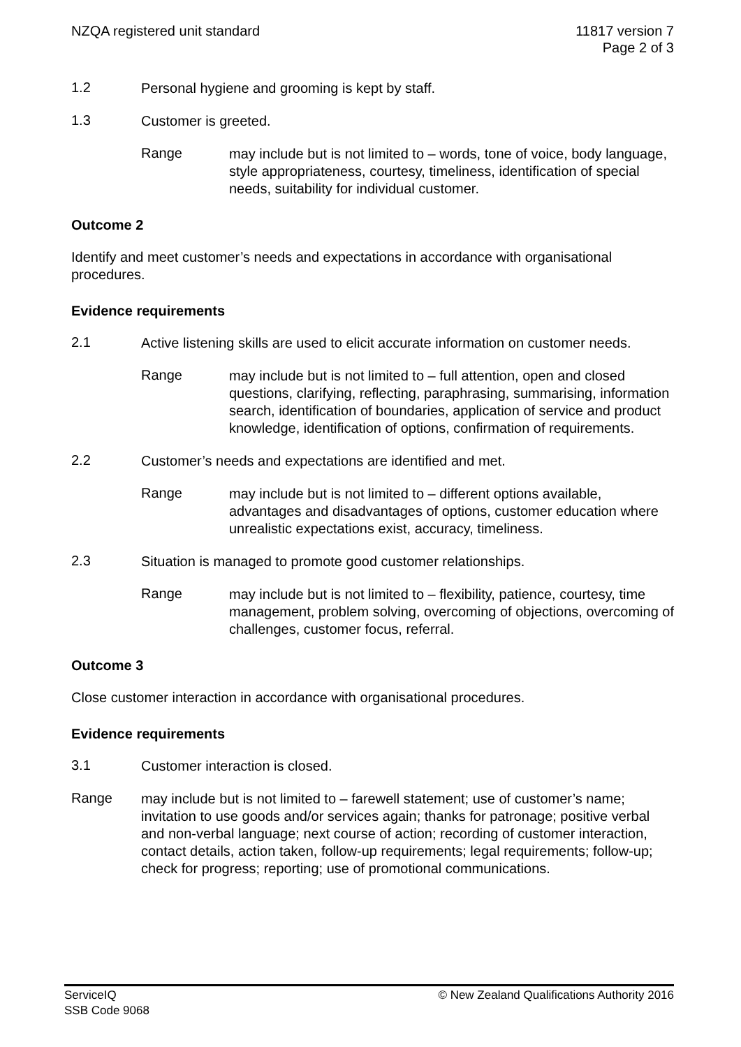NZQA registered unit standard 11817 version 7
Page 2 of 3
1.2
Personal hygiene and grooming is kept by staff.
1.3
Customer is greeted.
Range
may include but is not limited to – words, tone of voice, body language, style appropriateness, courtesy, timeliness, identification of special needs, suitability for individual customer.
Outcome 2
Identify and meet customer’s needs and expectations in accordance with organisational procedures.
Evidence requirements
2.1
Active listening skills are used to elicit accurate information on customer needs.
Range
may include but is not limited to – full attention, open and closed questions, clarifying, reflecting, paraphrasing, summarising, information search, identification of boundaries, application of service and product knowledge, identification of options, confirmation of requirements.
2.2
Customer’s needs and expectations are identified and met.
Range
may include but is not limited to – different options available, advantages and disadvantages of options, customer education where unrealistic expectations exist, accuracy, timeliness.
2.3
Situation is managed to promote good customer relationships.
Range
may include but is not limited to – flexibility, patience, courtesy, time management, problem solving, overcoming of objections, overcoming of challenges, customer focus, referral.
Outcome 3
Close customer interaction in accordance with organisational procedures.
Evidence requirements
3.1
Customer interaction is closed.
Range
may include but is not limited to – farewell statement; use of customer’s name; invitation to use goods and/or services again; thanks for patronage; positive verbal and non-verbal language; next course of action; recording of customer interaction, contact details, action taken, follow-up requirements; legal requirements; follow-up; check for progress; reporting; use of promotional communications.
ServiceIQ
SSB Code 9068
© New Zealand Qualifications Authority 2016